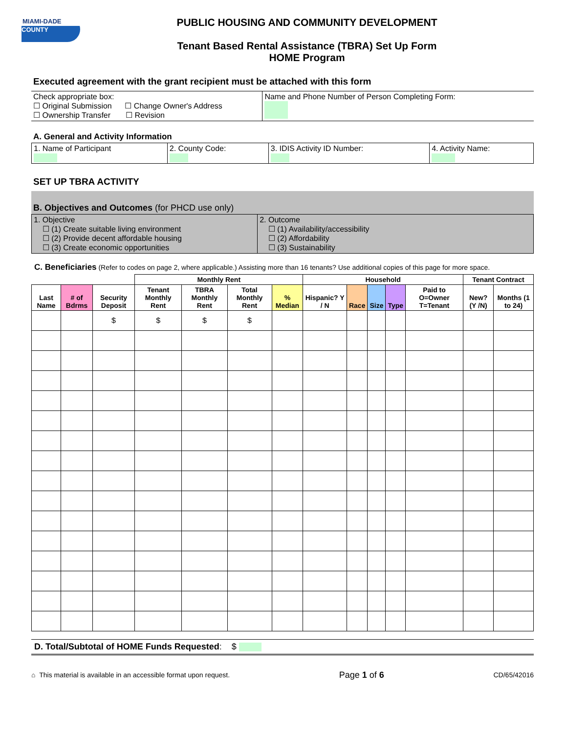MIAMI-DADE
COUNTY
PUBLIC HOUSING AND COMMUNITY DEVELOPMENT
Tenant Based Rental Assistance (TBRA) Set Up Form
HOME Program
Executed agreement with the grant recipient must be attached with this form
| Check appropriate box: ☐ Original Submission ☐ Change Owner's Address ☐ Ownership Transfer ☐ Revision | Name and Phone Number of Person Completing Form: |
A. General and Activity Information
| 1. Name of Participant | 2. County Code: | 3. IDIS Activity ID Number: | 4. Activity Name: |
SET UP TBRA ACTIVITY
B. Objectives and Outcomes (for PHCD use only)
| 1. Objective ☐ (1) Create suitable living environment ☐ (2) Provide decent affordable housing ☐ (3) Create economic opportunities | 2. Outcome ☐ (1) Availability/accessibility ☐ (2) Affordability ☐ (3) Sustainability |
C. Beneficiaries (Refer to codes on page 2, where applicable.) Assisting more than 16 tenants? Use additional copies of this page for more space.
| | | | Monthly Rent | | | | Household | | | | | Tenant Contract | |
| --- | --- | --- | --- | --- | --- | --- | --- | --- | --- | --- | --- | --- | --- |
| Last Name | # of Bdrms | Security Deposit | Tenant Monthly Rent | TBRA Monthly Rent | Total Monthly Rent | % Median | Hispanic? Y / N | Race | Size | Type | Paid to O=Owner T=Tenant | New? (Y /N) | Months (1 to 24) |
| | | $ | $ | $ | $ | | | | | | | | |
D. Total/Subtotal of HOME Funds Requested: $
⌂ This material is available in an accessible format upon request. Page 1 of 6 CD/65/42016